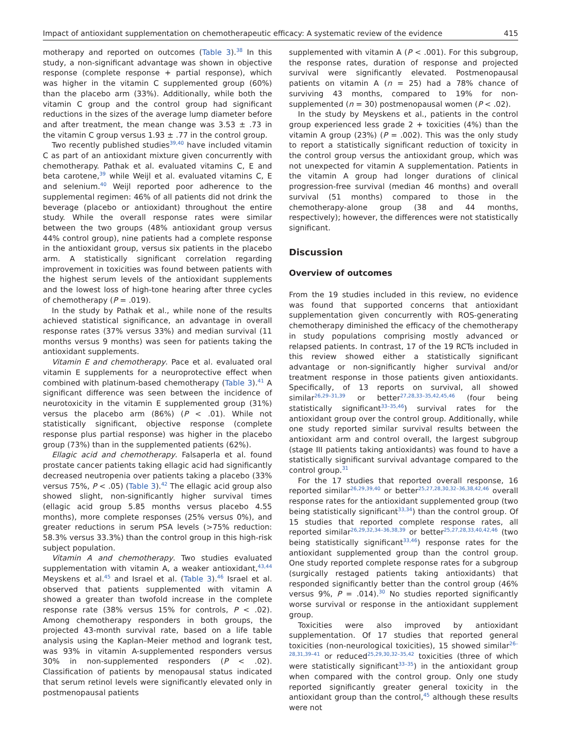Impact of antioxidant supplementation on chemotherapeutic efficacy: A systematic review of the evidence 415
motherapy and reported on outcomes (Table 3).<sup>38</sup> In this study, a non-significant advantage was shown in objective response (complete response + partial response), which was higher in the vitamin C supplemented group (60%) than the placebo arm (33%). Additionally, while both the vitamin C group and the control group had significant reductions in the sizes of the average lump diameter before and after treatment, the mean change was 3.53 ± .73 in the vitamin C group versus 1.93 ± .77 in the control group.
Two recently published studies<sup>39,40</sup> have included vitamin C as part of an antioxidant mixture given concurrently with chemotherapy. Pathak et al. evaluated vitamins C, E and beta carotene,<sup>39</sup> while Weijl et al. evaluated vitamins C, E and selenium.<sup>40</sup> Weijl reported poor adherence to the supplemental regimen: 46% of all patients did not drink the beverage (placebo or antioxidant) throughout the entire study. While the overall response rates were similar between the two groups (48% antioxidant group versus 44% control group), nine patients had a complete response in the antioxidant group, versus six patients in the placebo arm. A statistically significant correlation regarding improvement in toxicities was found between patients with the highest serum levels of the antioxidant supplements and the lowest loss of high-tone hearing after three cycles of chemotherapy (P = .019).
In the study by Pathak et al., while none of the results achieved statistical significance, an advantage in overall response rates (37% versus 33%) and median survival (11 months versus 9 months) was seen for patients taking the antioxidant supplements.
Vitamin E and chemotherapy. Pace et al. evaluated oral vitamin E supplements for a neuroprotective effect when combined with platinum-based chemotherapy (Table 3).<sup>41</sup> A significant difference was seen between the incidence of neurotoxicity in the vitamin E supplemented group (31%) versus the placebo arm (86%) (P < .01). While not statistically significant, objective response (complete response plus partial response) was higher in the placebo group (73%) than in the supplemented patients (62%).
Ellagic acid and chemotherapy. Falsaperla et al. found prostate cancer patients taking ellagic acid had significantly decreased neutropenia over patients taking a placebo (33% versus 75%, P < .05) (Table 3).<sup>42</sup> The ellagic acid group also showed slight, non-significantly higher survival times (ellagic acid group 5.85 months versus placebo 4.55 months), more complete responses (25% versus 0%), and greater reductions in serum PSA levels (>75% reduction: 58.3% versus 33.3%) than the control group in this high-risk subject population.
Vitamin A and chemotherapy. Two studies evaluated supplementation with vitamin A, a weaker antioxidant,<sup>43,44</sup> Meyskens et al.<sup>45</sup> and Israel et al. (Table 3).<sup>46</sup> Israel et al. observed that patients supplemented with vitamin A showed a greater than twofold increase in the complete response rate (38% versus 15% for controls, P < .02). Among chemotherapy responders in both groups, the projected 43-month survival rate, based on a life table analysis using the Kaplan–Meier method and logrank test, was 93% in vitamin A-supplemented responders versus 30% in non-supplemented responders (P < .02). Classification of patients by menopausal status indicated that serum retinol levels were significantly elevated only in postmenopausal patients
supplemented with vitamin A (P < .001). For this subgroup, the response rates, duration of response and projected survival were significantly elevated. Postmenopausal patients on vitamin A (n = 25) had a 78% chance of surviving 43 months, compared to 19% for non-supplemented (n = 30) postmenopausal women (P < .02).
In the study by Meyskens et al., patients in the control group experienced less grade 2 + toxicities (4%) than the vitamin A group (23%) (P = .002). This was the only study to report a statistically significant reduction of toxicity in the control group versus the antioxidant group, which was not unexpected for vitamin A supplementation. Patients in the vitamin A group had longer durations of clinical progression-free survival (median 46 months) and overall survival (51 months) compared to those in the chemotherapy-alone group (38 and 44 months, respectively); however, the differences were not statistically significant.
Discussion
Overview of outcomes
From the 19 studies included in this review, no evidence was found that supported concerns that antioxidant supplementation given concurrently with ROS-generating chemotherapy diminished the efficacy of the chemotherapy in study populations comprising mostly advanced or relapsed patients. In contrast, 17 of the 19 RCTs included in this review showed either a statistically significant advantage or non-significantly higher survival and/or treatment response in those patients given antioxidants. Specifically, of 13 reports on survival, all showed similar<sup>26,29–31,39</sup> or better<sup>27,28,33–35,42,45,46</sup> (four being statistically significant<sup>33–35,46</sup>) survival rates for the antioxidant group over the control group. Additionally, while one study reported similar survival results between the antioxidant arm and control overall, the largest subgroup (stage III patients taking antioxidants) was found to have a statistically significant survival advantage compared to the control group.<sup>31</sup>
For the 17 studies that reported overall response, 16 reported similar<sup>26,29,39,40</sup> or better<sup>25,27,28,30,32–36,38,42,46</sup> overall response rates for the antioxidant supplemented group (two being statistically significant<sup>33,34</sup>) than the control group. Of 15 studies that reported complete response rates, all reported similar<sup>26,29,32,34–36,38,39</sup> or better<sup>25,27,28,33,40,42,46</sup> (two being statistically significant<sup>33,46</sup>) response rates for the antioxidant supplemented group than the control group. One study reported complete response rates for a subgroup (surgically restaged patients taking antioxidants) that responded significantly better than the control group (46% versus 9%, P = .014).<sup>30</sup> No studies reported significantly worse survival or response in the antioxidant supplement group.
Toxicities were also improved by antioxidant supplementation. Of 17 studies that reported general toxicities (non-neurological toxicities), 15 showed similar<sup>26–28,31,39–41</sup> or reduced<sup>25,29,30,32–35,42</sup> toxicities (three of which were statistically significant<sup>33–35</sup>) in the antioxidant group when compared with the control group. Only one study reported significantly greater general toxicity in the antioxidant group than the control,<sup>45</sup> although these results were not